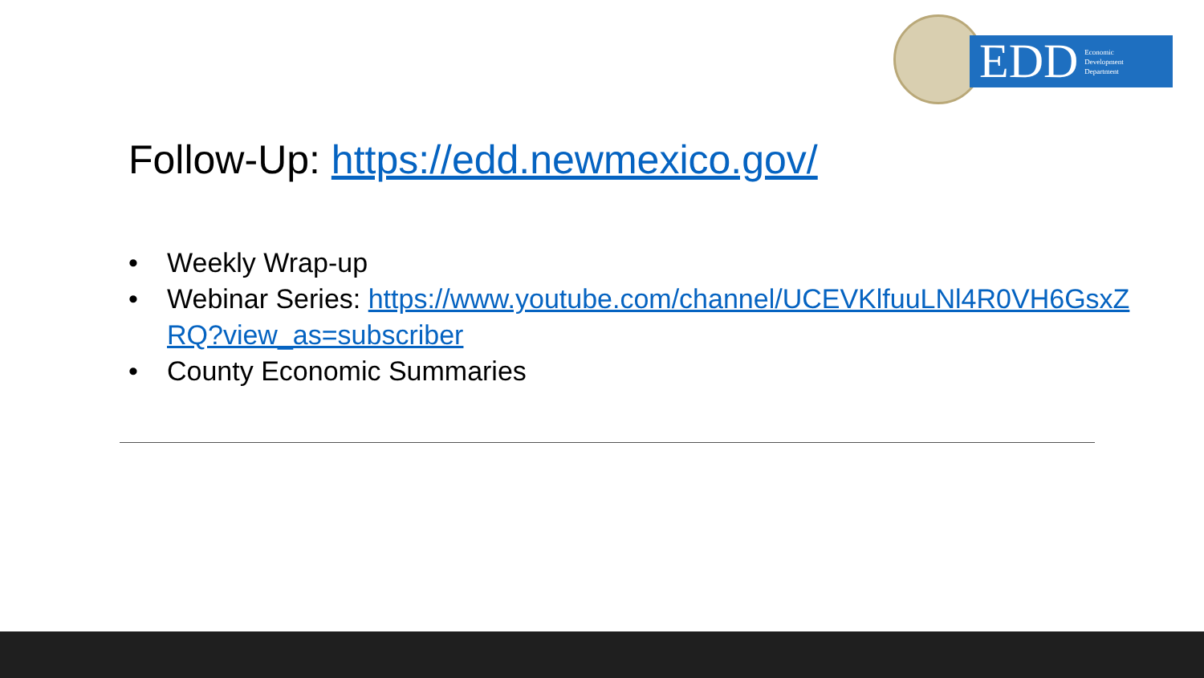EDD Economic
Development
Department
Follow-Up: https://edd.newmexico.gov/
• Weekly Wrap-up
• Webinar Series: https://www.youtube.com/channel/UCEVKlfuuLNl4R0VH6GsxZRQ?view_as=subscriber
• County Economic Summaries